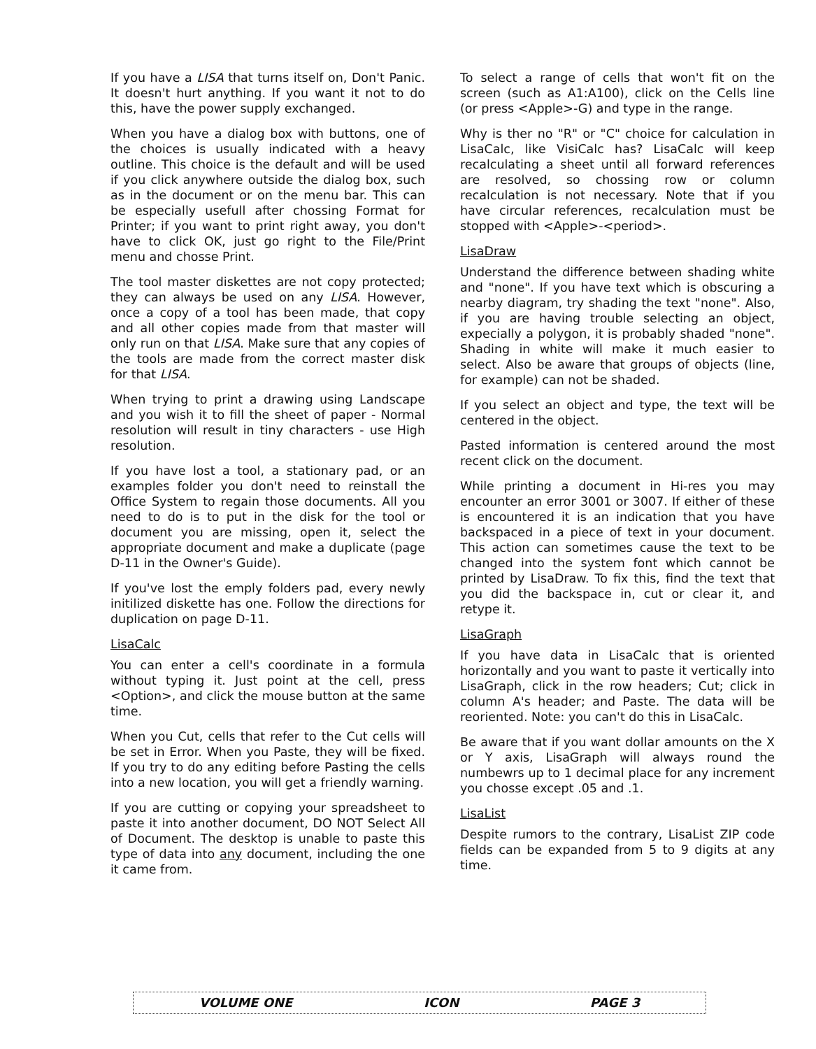If you have a LISA that turns itself on, Don't Panic. It doesn't hurt anything. If you want it not to do this, have the power supply exchanged.
When you have a dialog box with buttons, one of the choices is usually indicated with a heavy outline. This choice is the default and will be used if you click anywhere outside the dialog box, such as in the document or on the menu bar. This can be especially usefull after chossing Format for Printer; if you want to print right away, you don't have to click OK, just go right to the File/Print menu and chosse Print.
The tool master diskettes are not copy protected; they can always be used on any LISA. However, once a copy of a tool has been made, that copy and all other copies made from that master will only run on that LISA. Make sure that any copies of the tools are made from the correct master disk for that LISA.
When trying to print a drawing using Landscape and you wish it to fill the sheet of paper - Normal resolution will result in tiny characters - use High resolution.
If you have lost a tool, a stationary pad, or an examples folder you don't need to reinstall the Office System to regain those documents. All you need to do is to put in the disk for the tool or document you are missing, open it, select the appropriate document and make a duplicate (page D-11 in the Owner's Guide).
If you've lost the emply folders pad, every newly initilized diskette has one. Follow the directions for duplication on page D-11.
LisaCalc
You can enter a cell's coordinate in a formula without typing it. Just point at the cell, press <Option>, and click the mouse button at the same time.
When you Cut, cells that refer to the Cut cells will be set in Error. When you Paste, they will be fixed. If you try to do any editing before Pasting the cells into a new location, you will get a friendly warning.
If you are cutting or copying your spreadsheet to paste it into another document, DO NOT Select All of Document. The desktop is unable to paste this type of data into any document, including the one it came from.
To select a range of cells that won't fit on the screen (such as A1:A100), click on the Cells line (or press <Apple>-G) and type in the range.
Why is ther no "R" or "C" choice for calculation in LisaCalc, like VisiCalc has? LisaCalc will keep recalculating a sheet until all forward references are resolved, so chossing row or column recalculation is not necessary. Note that if you have circular references, recalculation must be stopped with <Apple>-<period>.
LisaDraw
Understand the difference between shading white and "none". If you have text which is obscuring a nearby diagram, try shading the text "none". Also, if you are having trouble selecting an object, expecially a polygon, it is probably shaded "none". Shading in white will make it much easier to select. Also be aware that groups of objects (line, for example) can not be shaded.
If you select an object and type, the text will be centered in the object.
Pasted information is centered around the most recent click on the document.
While printing a document in Hi-res you may encounter an error 3001 or 3007. If either of these is encountered it is an indication that you have backspaced in a piece of text in your document. This action can sometimes cause the text to be changed into the system font which cannot be printed by LisaDraw. To fix this, find the text that you did the backspace in, cut or clear it, and retype it.
LisaGraph
If you have data in LisaCalc that is oriented horizontally and you want to paste it vertically into LisaGraph, click in the row headers; Cut; click in column A's header; and Paste. The data will be reoriented. Note: you can't do this in LisaCalc.
Be aware that if you want dollar amounts on the X or Y axis, LisaGraph will always round the numbewrs up to 1 decimal place for any increment you chosse except .05 and .1.
LisaList
Despite rumors to the contrary, LisaList ZIP code fields can be expanded from 5 to 9 digits at any time.
VOLUME ONE ICON PAGE 3